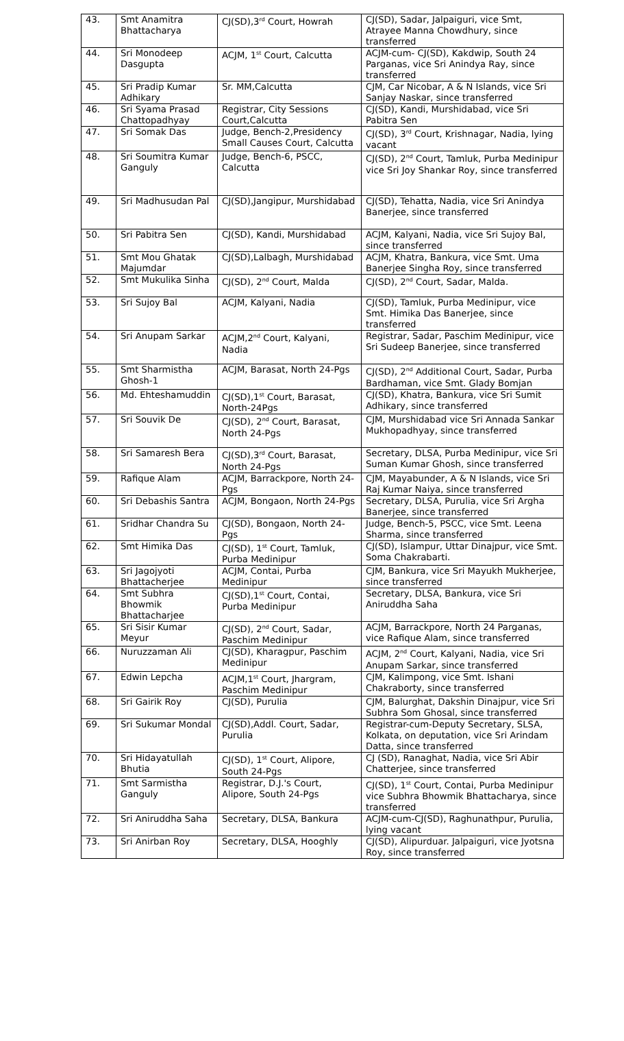| 43. | Smt Anamitra Bhattacharya | CJ(SD),3<sup>rd</sup> Court, Howrah | CJ(SD), Sadar, Jalpaiguri, vice Smt, Atrayee Manna Chowdhury, since transferred |
| 44. | Sri Monodeep Dasgupta | ACJM, 1<sup>st</sup> Court, Calcutta | ACJM-cum- CJ(SD), Kakdwip, South 24 Parganas, vice Sri Anindya Ray, since transferred |
| 45. | Sri Pradip Kumar Adhikary | Sr. MM,Calcutta | CJM, Car Nicobar, A & N Islands, vice Sri Sanjay Naskar, since transferred |
| 46. | Sri Syama Prasad Chattopadhyay | Registrar, City Sessions Court,Calcutta | CJ(SD), Kandi, Murshidabad, vice Sri Pabitra Sen |
| 47. | Sri Somak Das | Judge, Bench-2,Presidency Small Causes Court, Calcutta | CJ(SD), 3<sup>rd</sup> Court, Krishnagar, Nadia, lying vacant |
| 48. | Sri Soumitra Kumar Ganguly | Judge, Bench-6, PSCC, Calcutta | CJ(SD), 2<sup>nd</sup> Court, Tamluk, Purba Medinipur vice Sri Joy Shankar Roy, since transferred |
| 49. | Sri Madhusudan Pal | CJ(SD),Jangipur, Murshidabad | CJ(SD), Tehatta, Nadia, vice Sri Anindya Banerjee, since transferred |
| 50. | Sri Pabitra Sen | CJ(SD), Kandi, Murshidabad | ACJM, Kalyani, Nadia, vice Sri Sujoy Bal, since transferred |
| 51. | Smt Mou Ghatak Majumdar | CJ(SD),Lalbagh, Murshidabad | ACJM, Khatra, Bankura, vice Smt. Uma Banerjee Singha Roy, since transferred |
| 52. | Smt Mukulika Sinha | CJ(SD), 2<sup>nd</sup> Court, Malda | CJ(SD), 2<sup>nd</sup> Court, Sadar, Malda. |
| 53. | Sri Sujoy Bal | ACJM, Kalyani, Nadia | CJ(SD), Tamluk, Purba Medinipur, vice Smt. Himika Das Banerjee, since transferred |
| 54. | Sri Anupam Sarkar | ACJM,2<sup>nd</sup> Court, Kalyani, Nadia | Registrar, Sadar, Paschim Medinipur, vice Sri Sudeep Banerjee, since transferred |
| 55. | Smt Sharmistha Ghosh-1 | ACJM, Barasat, North 24-Pgs | CJ(SD), 2<sup>nd</sup> Additional Court, Sadar, Purba Bardhaman, vice Smt. Glady Bomjan |
| 56. | Md. Ehteshamuddin | CJ(SD),1<sup>st</sup> Court, Barasat, North-24Pgs | CJ(SD), Khatra, Bankura, vice Sri Sumit Adhikary, since transferred |
| 57. | Sri Souvik De | CJ(SD), 2<sup>nd</sup> Court, Barasat, North 24-Pgs | CJM, Murshidabad vice Sri Annada Sankar Mukhopadhyay, since transferred |
| 58. | Sri Samaresh Bera | CJ(SD),3<sup>rd</sup> Court, Barasat, North 24-Pgs | Secretary, DLSA, Purba Medinipur, vice Sri Suman Kumar Ghosh, since transferred |
| 59. | Rafique Alam | ACJM, Barrackpore, North 24-Pgs | CJM, Mayabunder, A & N Islands, vice Sri Raj Kumar Naiya, since transferred |
| 60. | Sri Debashis Santra | ACJM, Bongaon, North 24-Pgs | Secretary, DLSA, Purulia, vice Sri Argha Banerjee, since transferred |
| 61. | Sridhar Chandra Su | CJ(SD), Bongaon, North 24-Pgs | Judge, Bench-5, PSCC, vice Smt. Leena Sharma, since transferred |
| 62. | Smt Himika Das | CJ(SD), 1<sup>st</sup> Court, Tamluk, Purba Medinipur | CJ(SD), Islampur, Uttar Dinajpur, vice Smt. Soma Chakrabarti. |
| 63. | Sri Jagojyoti Bhattacherjee | ACJM, Contai, Purba Medinipur | CJM, Bankura, vice Sri Mayukh Mukherjee, since transferred |
| 64. | Smt Subhra Bhowmik Bhattacharjee | CJ(SD),1<sup>st</sup> Court, Contai, Purba Medinipur | Secretary, DLSA, Bankura, vice Sri Aniruddha Saha |
| 65. | Sri Sisir Kumar Meyur | CJ(SD), 2<sup>nd</sup> Court, Sadar, Paschim Medinipur | ACJM, Barrackpore, North 24 Parganas, vice Rafique Alam, since transferred |
| 66. | Nuruzzaman Ali | CJ(SD), Kharagpur, Paschim Medinipur | ACJM, 2<sup>nd</sup> Court, Kalyani, Nadia, vice Sri Anupam Sarkar, since transferred |
| 67. | Edwin Lepcha | ACJM,1<sup>st</sup> Court, Jhargram, Paschim Medinipur | CJM, Kalimpong, vice Smt. Ishani Chakraborty, since transferred |
| 68. | Sri Gairik Roy | CJ(SD), Purulia | CJM, Balurghat, Dakshin Dinajpur, vice Sri Subhra Som Ghosal, since transferred |
| 69. | Sri Sukumar Mondal | CJ(SD),Addl. Court, Sadar, Purulia | Registrar-cum-Deputy Secretary, SLSA, Kolkata, on deputation, vice Sri Arindam Datta, since transferred |
| 70. | Sri Hidayatullah Bhutia | CJ(SD), 1<sup>st</sup> Court, Alipore, South 24-Pgs | CJ (SD), Ranaghat, Nadia, vice Sri Abir Chatterjee, since transferred |
| 71. | Smt Sarmistha Ganguly | Registrar, D.J.'s Court, Alipore, South 24-Pgs | CJ(SD), 1<sup>st</sup> Court, Contai, Purba Medinipur vice Subhra Bhowmik Bhattacharya, since transferred |
| 72. | Sri Aniruddha Saha | Secretary, DLSA, Bankura | ACJM-cum-CJ(SD), Raghunathpur, Purulia, lying vacant |
| 73. | Sri Anirban Roy | Secretary, DLSA, Hooghly | CJ(SD), Alipurduar. Jalpaiguri, vice Jyotsna Roy, since transferred |